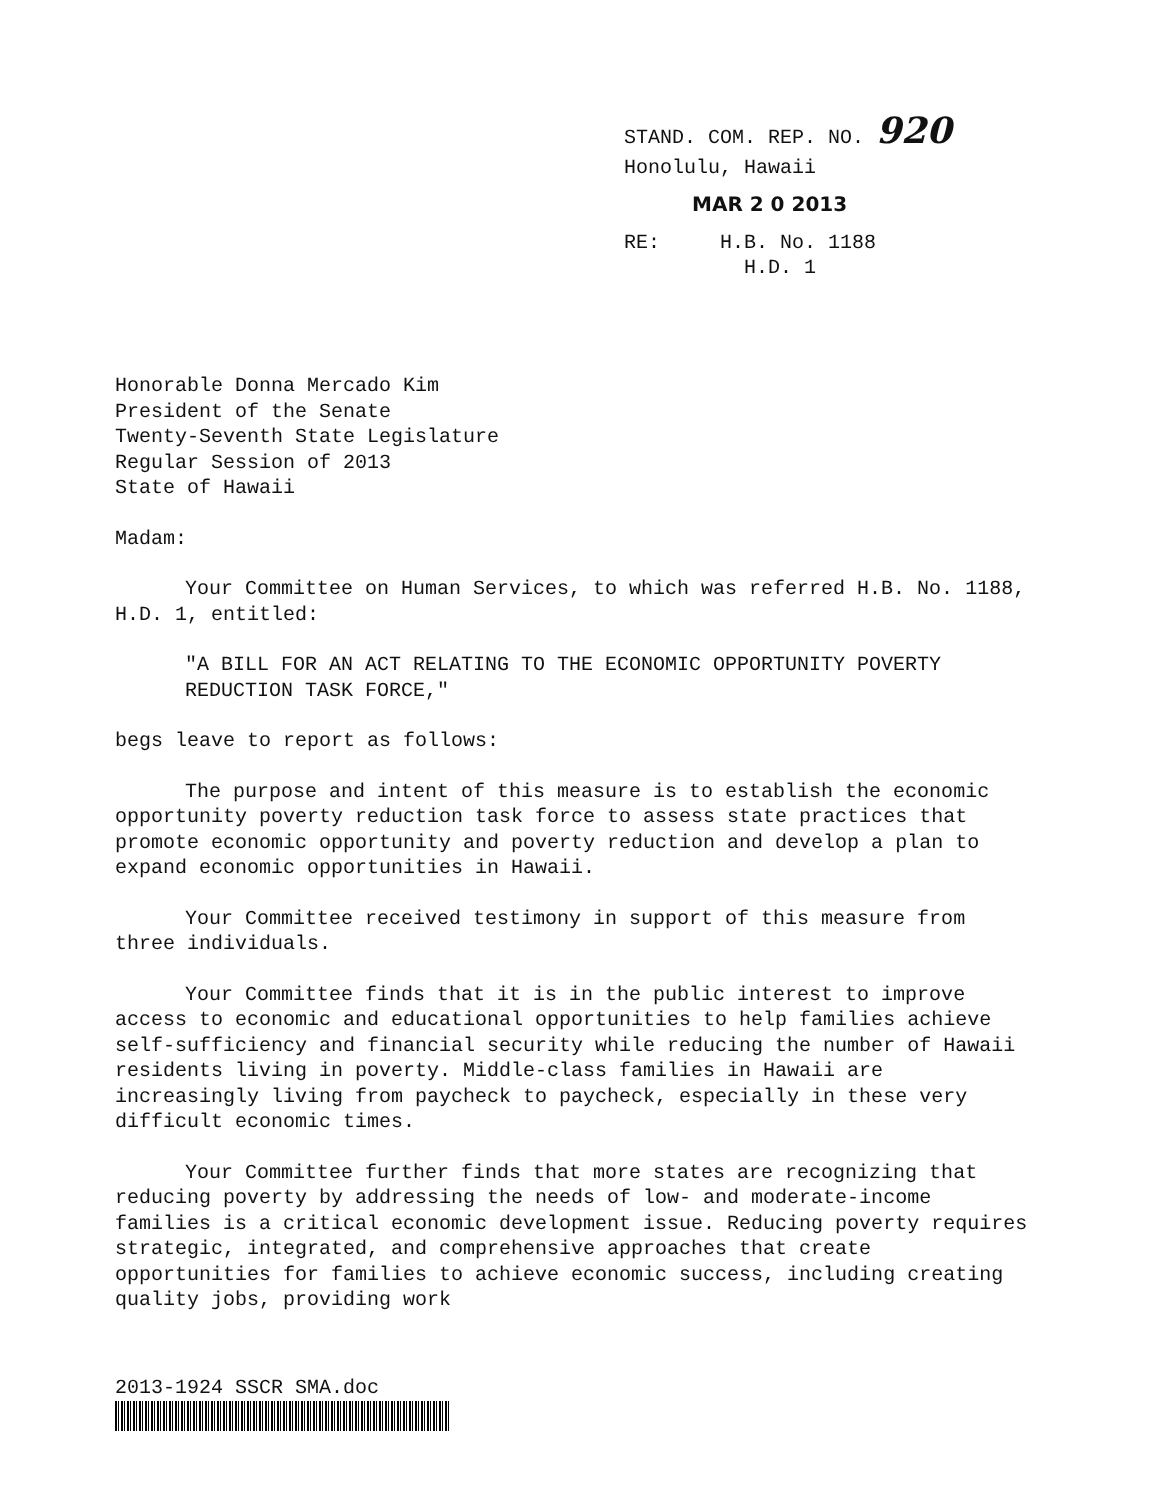STAND. COM. REP. NO. 920
Honolulu, Hawaii
MAR 2 0 2013
RE: H.B. No. 1188
H.D. 1
Honorable Donna Mercado Kim President of the Senate Twenty-Seventh State Legislature Regular Session of 2013 State of Hawaii
Madam:
Your Committee on Human Services, to which was referred H.B. No. 1188, H.D. 1, entitled:
"A BILL FOR AN ACT RELATING TO THE ECONOMIC OPPORTUNITY POVERTY REDUCTION TASK FORCE,"
begs leave to report as follows:
The purpose and intent of this measure is to establish the economic opportunity poverty reduction task force to assess state practices that promote economic opportunity and poverty reduction and develop a plan to expand economic opportunities in Hawaii.
Your Committee received testimony in support of this measure from three individuals.
Your Committee finds that it is in the public interest to improve access to economic and educational opportunities to help families achieve self-sufficiency and financial security while reducing the number of Hawaii residents living in poverty. Middle-class families in Hawaii are increasingly living from paycheck to paycheck, especially in these very difficult economic times.
Your Committee further finds that more states are recognizing that reducing poverty by addressing the needs of low- and moderate-income families is a critical economic development issue. Reducing poverty requires strategic, integrated, and comprehensive approaches that create opportunities for families to achieve economic success, including creating quality jobs, providing work
2013-1924 SSCR SMA.doc